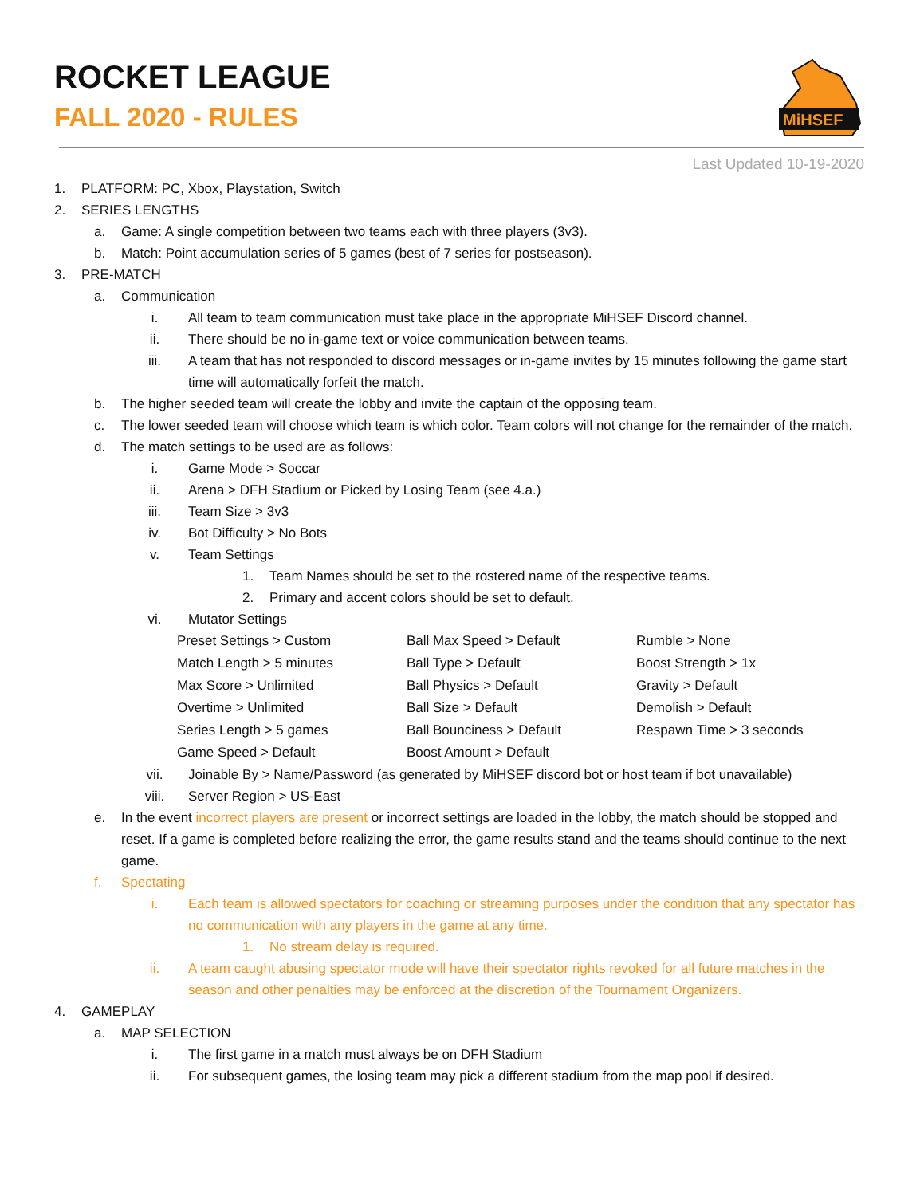ROCKET LEAGUE
FALL 2020 - RULES
MiHSEF
Last Updated 10-19-2020
1. PLATFORM: PC, Xbox, Playstation, Switch
2. SERIES LENGTHS
a. Game: A single competition between two teams each with three players (3v3).
b. Match: Point accumulation series of 5 games (best of 7 series for postseason).
3. PRE-MATCH
a. Communication
i. All team to team communication must take place in the appropriate MiHSEF Discord channel.
ii. There should be no in-game text or voice communication between teams.
iii. A team that has not responded to discord messages or in-game invites by 15 minutes following the game start time will automatically forfeit the match.
b. The higher seeded team will create the lobby and invite the captain of the opposing team.
c. The lower seeded team will choose which team is which color. Team colors will not change for the remainder of the match.
d. The match settings to be used are as follows:
i. Game Mode > Soccar
ii. Arena > DFH Stadium or Picked by Losing Team (see 4.a.)
iii. Team Size > 3v3
iv. Bot Difficulty > No Bots
v. Team Settings
1. Team Names should be set to the rostered name of the respective teams.
2. Primary and accent colors should be set to default.
vi. Mutator Settings
| Preset Settings > Custom | Ball Max Speed > Default | Rumble > None |
| Match Length > 5 minutes | Ball Type > Default | Boost Strength > 1x |
| Max Score > Unlimited | Ball Physics > Default | Gravity > Default |
| Overtime > Unlimited | Ball Size > Default | Demolish > Default |
| Series Length > 5 games | Ball Bounciness > Default | Respawn Time > 3 seconds |
| Game Speed > Default | Boost Amount > Default | |
vii. Joinable By > Name/Password (as generated by MiHSEF discord bot or host team if bot unavailable)
viii. Server Region > US-East
e. In the event incorrect players are present or incorrect settings are loaded in the lobby, the match should be stopped and reset. If a game is completed before realizing the error, the game results stand and the teams should continue to the next game.
f. Spectating
i. Each team is allowed spectators for coaching or streaming purposes under the condition that any spectator has no communication with any players in the game at any time.
1. No stream delay is required.
ii. A team caught abusing spectator mode will have their spectator rights revoked for all future matches in the season and other penalties may be enforced at the discretion of the Tournament Organizers.
4. GAMEPLAY
a. MAP SELECTION
i. The first game in a match must always be on DFH Stadium
ii. For subsequent games, the losing team may pick a different stadium from the map pool if desired.